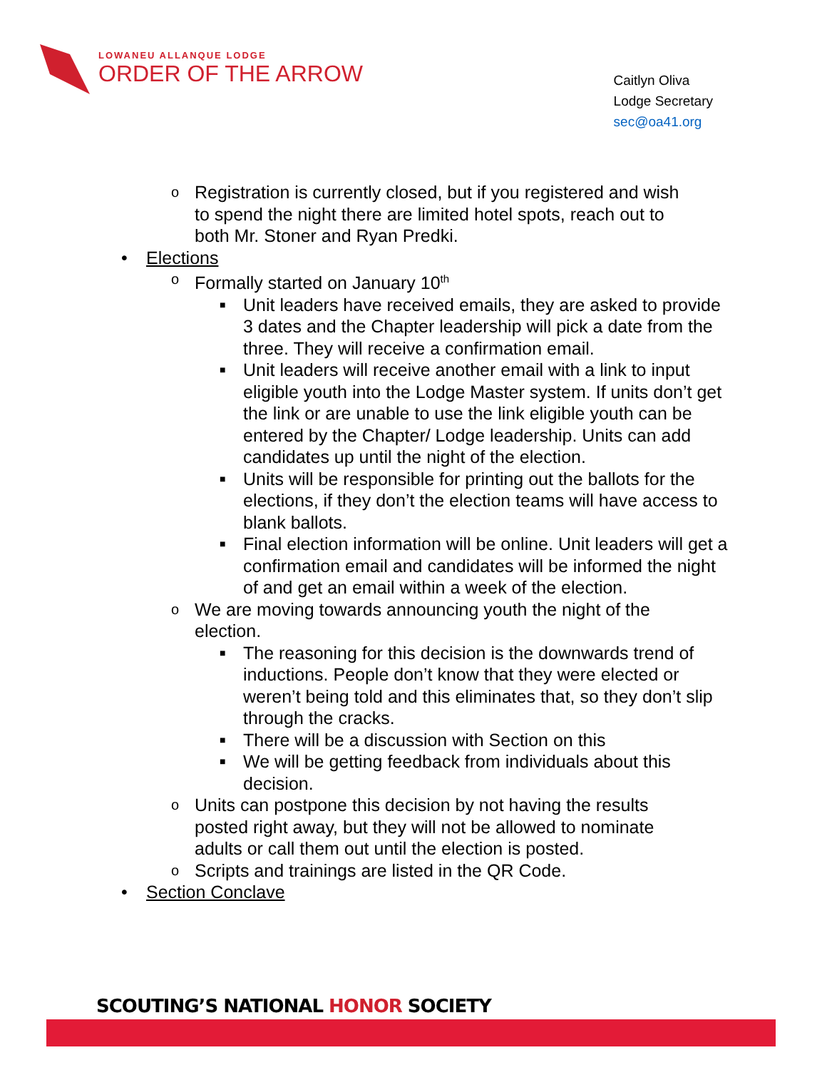LOWANEU ALLANQUE LODGE
ORDER OF THE ARROW
Caitlyn Oliva
Lodge Secretary
sec@oa41.org
o Registration is currently closed, but if you registered and wish to spend the night there are limited hotel spots, reach out to both Mr. Stoner and Ryan Predki.
Elections
o Formally started on January 10<sup>th</sup>
■ Unit leaders have received emails, they are asked to provide 3 dates and the Chapter leadership will pick a date from the three. They will receive a confirmation email.
■ Unit leaders will receive another email with a link to input eligible youth into the Lodge Master system. If units don’t get the link or are unable to use the link eligible youth can be entered by the Chapter/ Lodge leadership. Units can add candidates up until the night of the election.
■ Units will be responsible for printing out the ballots for the elections, if they don’t the election teams will have access to blank ballots.
■ Final election information will be online. Unit leaders will get a confirmation email and candidates will be informed the night of and get an email within a week of the election.
o We are moving towards announcing youth the night of the election.
■ The reasoning for this decision is the downwards trend of inductions. People don’t know that they were elected or weren’t being told and this eliminates that, so they don’t slip through the cracks.
■ There will be a discussion with Section on this
■ We will be getting feedback from individuals about this decision.
o Units can postpone this decision by not having the results posted right away, but they will not be allowed to nominate adults or call them out until the election is posted.
o Scripts and trainings are listed in the QR Code.
Section Conclave
SCOUTING’S NATIONAL HONOR SOCIETY